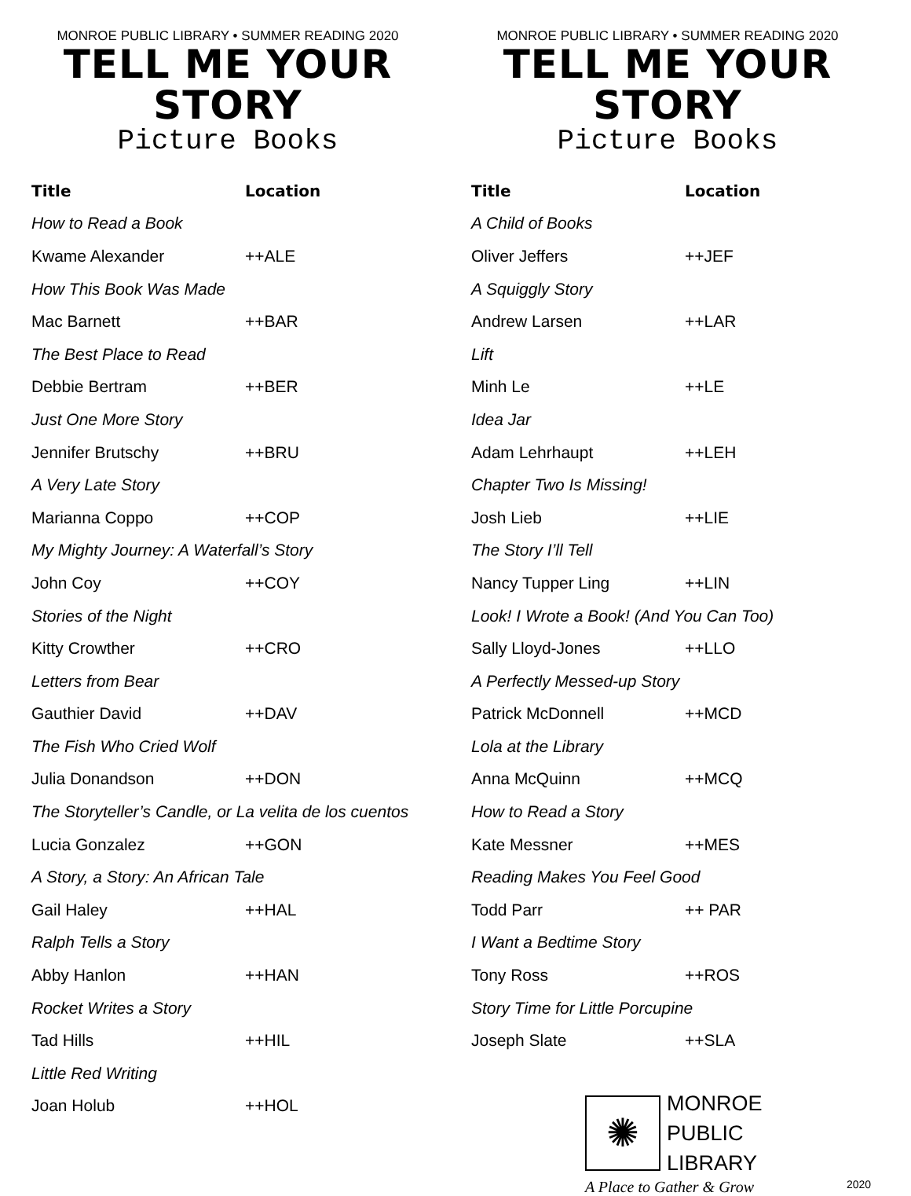MONROE PUBLIC LIBRARY • SUMMER READING 2020
TELL ME YOUR STORY
Picture Books
| Title | Location |
| --- | --- |
| How to Read a Book | |
| Kwame Alexander | ++ALE |
| How This Book Was Made | |
| Mac Barnett | ++BAR |
| The Best Place to Read | |
| Debbie Bertram | ++BER |
| Just One More Story | |
| Jennifer Brutschy | ++BRU |
| A Very Late Story | |
| Marianna Coppo | ++COP |
| My Mighty Journey: A Waterfall’s Story | |
| John Coy | ++COY |
| Stories of the Night | |
| Kitty Crowther | ++CRO |
| Letters from Bear | |
| Gauthier David | ++DAV |
| The Fish Who Cried Wolf | |
| Julia Donandson | ++DON |
| The Storyteller’s Candle, or La velita de los cuentos | |
| Lucia Gonzalez | ++GON |
| A Story, a Story: An African Tale | |
| Gail Haley | ++HAL |
| Ralph Tells a Story | |
| Abby Hanlon | ++HAN |
| Rocket Writes a Story | |
| Tad Hills | ++HIL |
| Little Red Writing | |
| Joan Holub | ++HOL |
MONROE PUBLIC LIBRARY • SUMMER READING 2020
TELL ME YOUR STORY
Picture Books
| Title | Location |
| --- | --- |
| A Child of Books | |
| Oliver Jeffers | ++JEF |
| A Squiggly Story | |
| Andrew Larsen | ++LAR |
| Lift | |
| Minh Le | ++LE |
| Idea Jar | |
| Adam Lehrhaupt | ++LEH |
| Chapter Two Is Missing! | |
| Josh Lieb | ++LIE |
| The Story I’ll Tell | |
| Nancy Tupper Ling | ++LIN |
| Look! I Wrote a Book! (And You Can Too) | |
| Sally Lloyd-Jones | ++LLO |
| A Perfectly Messed-up Story | |
| Patrick McDonnell | ++MCD |
| Lola at the Library | |
| Anna McQuinn | ++MCQ |
| How to Read a Story | |
| Kate Messner | ++MES |
| Reading Makes You Feel Good | |
| Todd Parr | ++ PAR |
| I Want a Bedtime Story | |
| Tony Ross | ++ROS |
| Story Time for Little Porcupine | |
| Joseph Slate | ++SLA |
✺
MONROE
PUBLIC
LIBRARY
A Place to Gather & Grow
2020